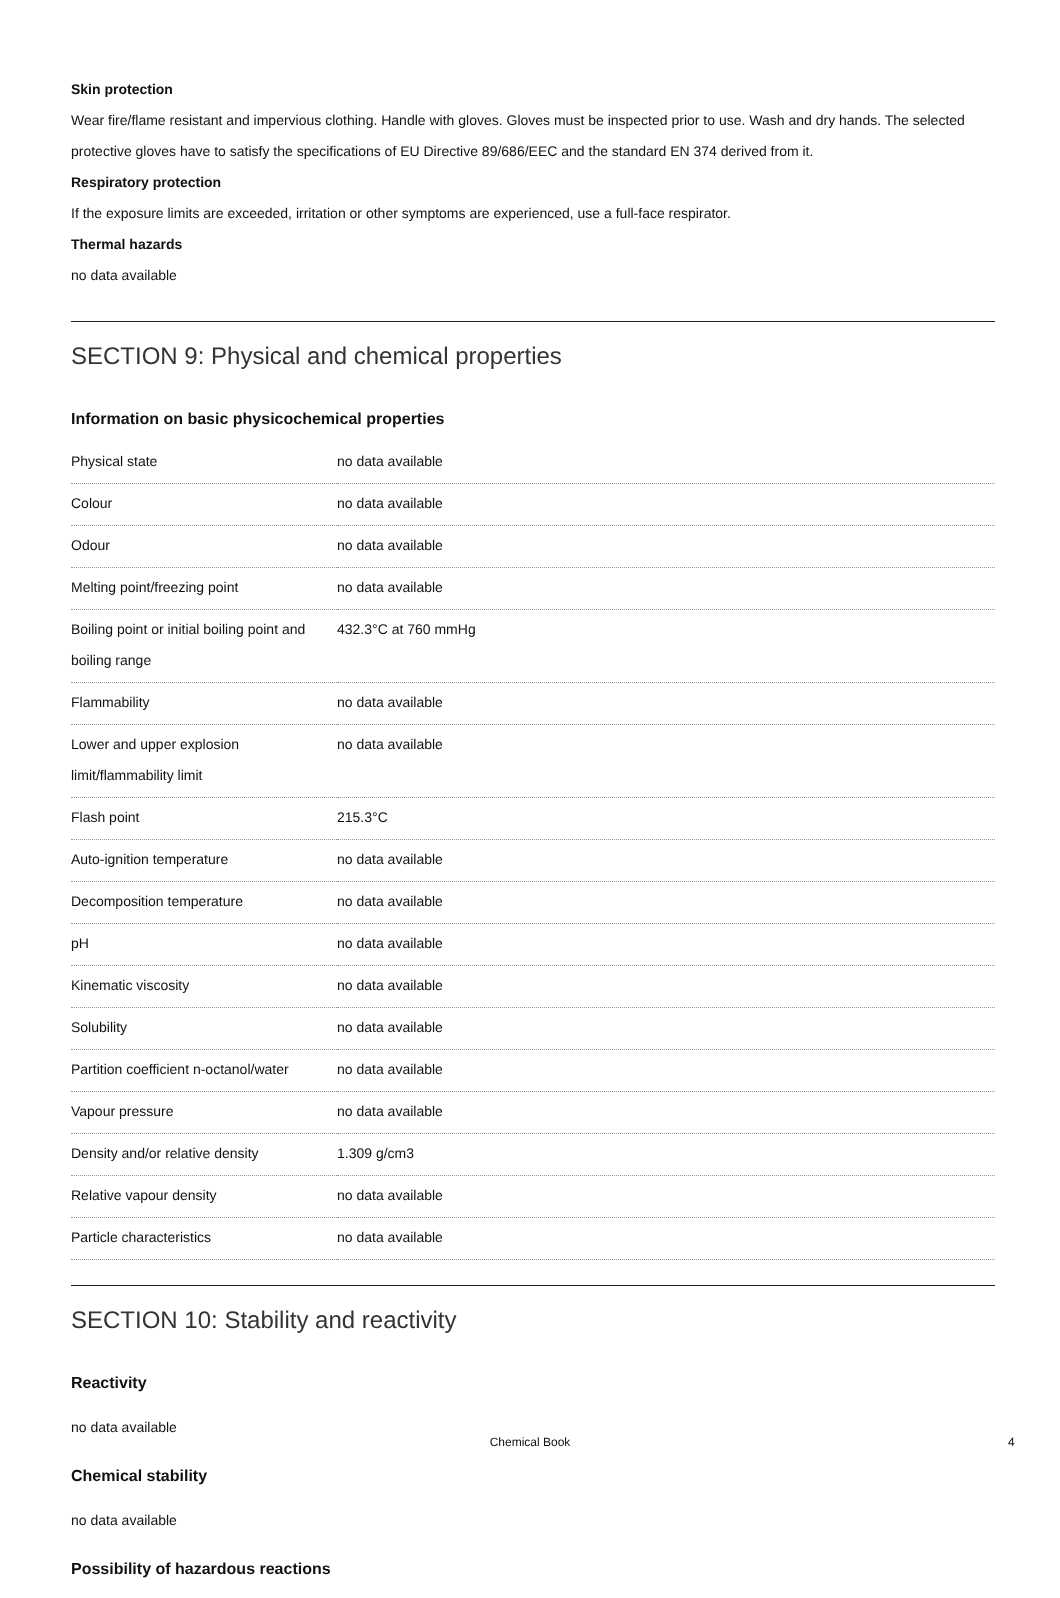Skin protection
Wear fire/flame resistant and impervious clothing. Handle with gloves. Gloves must be inspected prior to use. Wash and dry hands. The selected protective gloves have to satisfy the specifications of EU Directive 89/686/EEC and the standard EN 374 derived from it.
Respiratory protection
If the exposure limits are exceeded, irritation or other symptoms are experienced, use a full-face respirator.
Thermal hazards
no data available
SECTION 9: Physical and chemical properties
Information on basic physicochemical properties
| Physical state | no data available |
| Colour | no data available |
| Odour | no data available |
| Melting point/freezing point | no data available |
| Boiling point or initial boiling point and boiling range | 432.3°C at 760 mmHg |
| Flammability | no data available |
| Lower and upper explosion limit/flammability limit | no data available |
| Flash point | 215.3°C |
| Auto-ignition temperature | no data available |
| Decomposition temperature | no data available |
| pH | no data available |
| Kinematic viscosity | no data available |
| Solubility | no data available |
| Partition coefficient n-octanol/water | no data available |
| Vapour pressure | no data available |
| Density and/or relative density | 1.309 g/cm3 |
| Relative vapour density | no data available |
| Particle characteristics | no data available |
SECTION 10: Stability and reactivity
Reactivity
no data available
Chemical stability
no data available
Possibility of hazardous reactions
Chemical Book 4